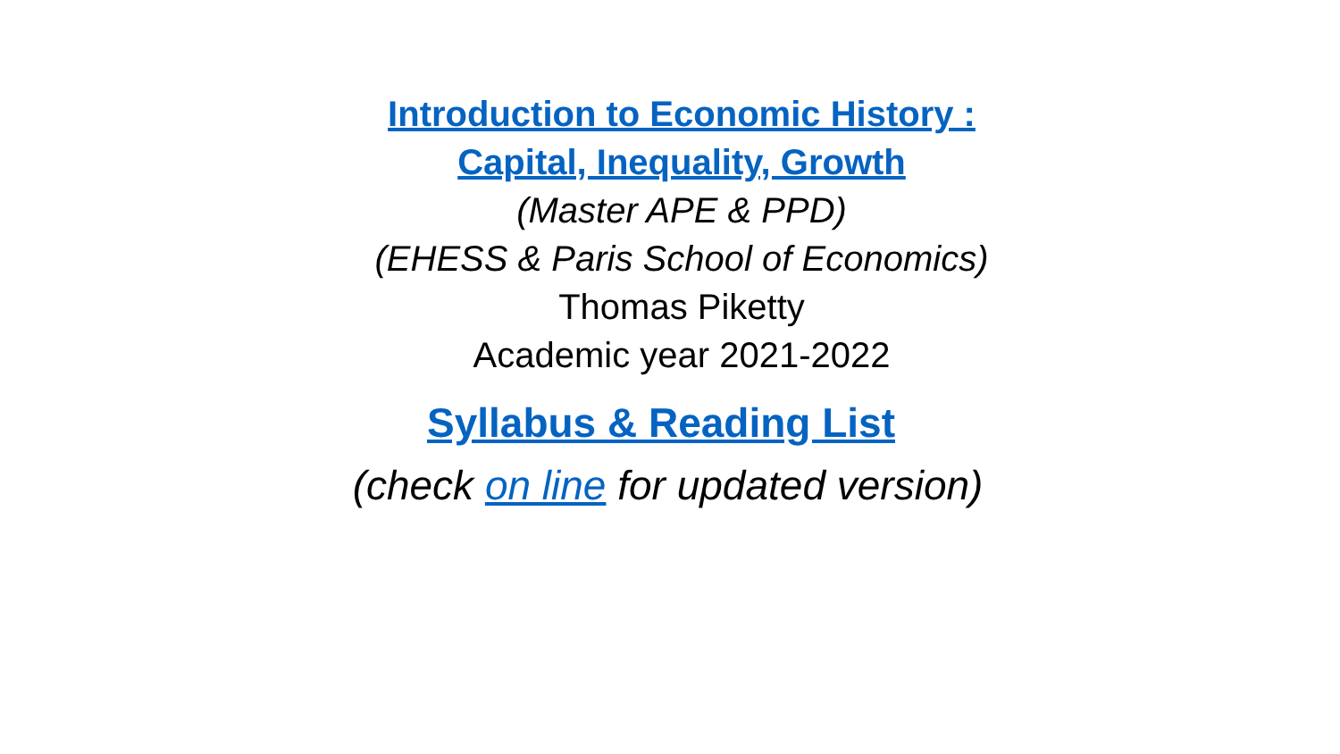Introduction to Economic History :
Capital, Inequality, Growth
(Master APE & PPD)
(EHESS & Paris School of Economics)
Thomas Piketty
Academic year 2021-2022
Syllabus & Reading List
(check on line for updated version)